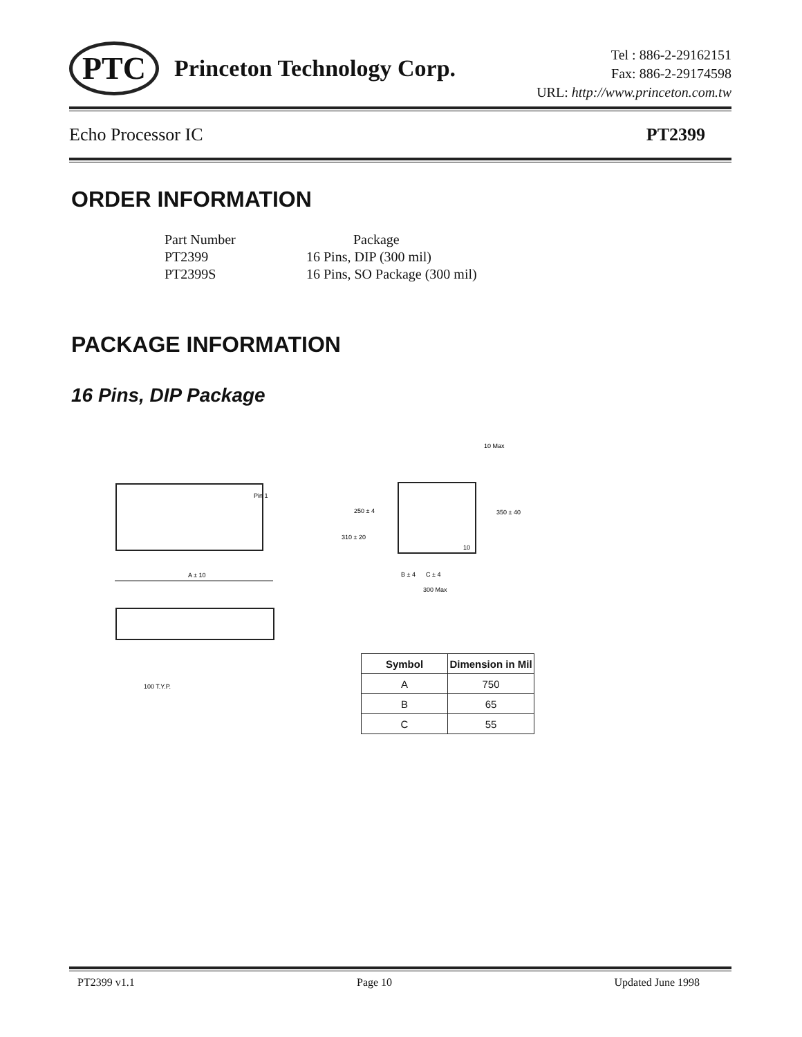PTC Princeton Technology Corp.
Tel : 886-2-29162151
Fax: 886-2-29174598
URL: http://www.princeton.com.tw
Echo Processor IC PT2399
ORDER INFORMATION
| Part Number | Package |
| PT2399 | 16 Pins, DIP (300 mil) |
| PT2399S | 16 Pins, SO Package (300 mil) |
PACKAGE INFORMATION
16 Pins, DIP Package
Pin 1
A ± 10
100 T.Y.P.
250 ± 4
350 ± 40
310 ± 20
10
10 Max
B ± 4
C ± 4
300 Max
| Symbol | Dimension in Mil |
| --- | --- |
| A | 750 |
| B | 65 |
| C | 55 |
PT2399 v1.1 Page 10 Updated June 1998